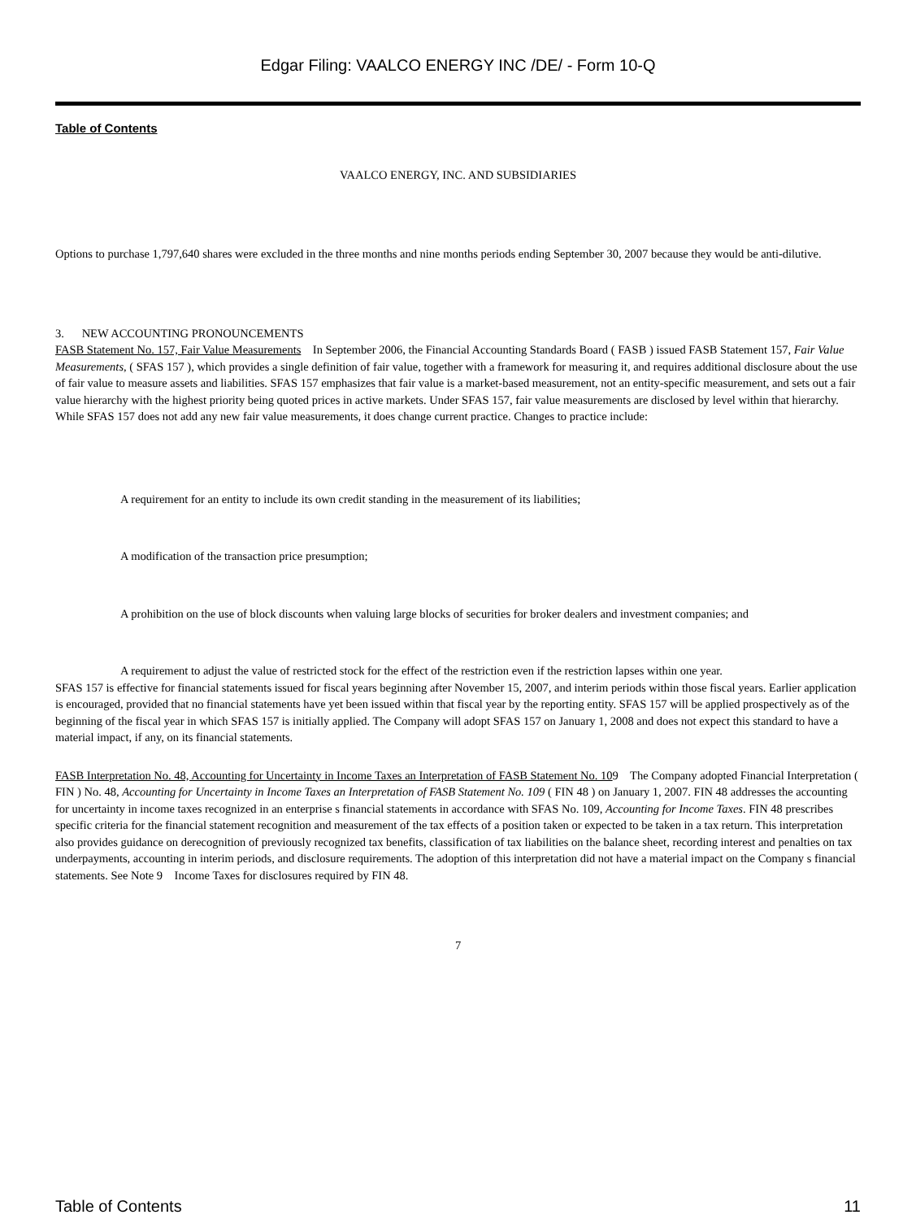Edgar Filing: VAALCO ENERGY INC /DE/ - Form 10-Q
Table of Contents
VAALCO ENERGY, INC. AND SUBSIDIARIES
Options to purchase 1,797,640 shares were excluded in the three months and nine months periods ending September 30, 2007 because they would be anti-dilutive.
3. NEW ACCOUNTING PRONOUNCEMENTS
FASB Statement No. 157, Fair Value Measurements In September 2006, the Financial Accounting Standards Board ( FASB ) issued FASB Statement 157, Fair Value Measurements, ( SFAS 157 ), which provides a single definition of fair value, together with a framework for measuring it, and requires additional disclosure about the use of fair value to measure assets and liabilities. SFAS 157 emphasizes that fair value is a market-based measurement, not an entity-specific measurement, and sets out a fair value hierarchy with the highest priority being quoted prices in active markets. Under SFAS 157, fair value measurements are disclosed by level within that hierarchy. While SFAS 157 does not add any new fair value measurements, it does change current practice. Changes to practice include:
A requirement for an entity to include its own credit standing in the measurement of its liabilities;
A modification of the transaction price presumption;
A prohibition on the use of block discounts when valuing large blocks of securities for broker dealers and investment companies; and
A requirement to adjust the value of restricted stock for the effect of the restriction even if the restriction lapses within one year.
SFAS 157 is effective for financial statements issued for fiscal years beginning after November 15, 2007, and interim periods within those fiscal years. Earlier application is encouraged, provided that no financial statements have yet been issued within that fiscal year by the reporting entity. SFAS 157 will be applied prospectively as of the beginning of the fiscal year in which SFAS 157 is initially applied. The Company will adopt SFAS 157 on January 1, 2008 and does not expect this standard to have a material impact, if any, on its financial statements.
FASB Interpretation No. 48, Accounting for Uncertainty in Income Taxes an Interpretation of FASB Statement No. 109 The Company adopted Financial Interpretation ( FIN ) No. 48, Accounting for Uncertainty in Income Taxes an Interpretation of FASB Statement No. 109 ( FIN 48 ) on January 1, 2007. FIN 48 addresses the accounting for uncertainty in income taxes recognized in an enterprise s financial statements in accordance with SFAS No. 109, Accounting for Income Taxes. FIN 48 prescribes specific criteria for the financial statement recognition and measurement of the tax effects of a position taken or expected to be taken in a tax return. This interpretation also provides guidance on derecognition of previously recognized tax benefits, classification of tax liabilities on the balance sheet, recording interest and penalties on tax underpayments, accounting in interim periods, and disclosure requirements. The adoption of this interpretation did not have a material impact on the Company s financial statements. See Note 9 Income Taxes for disclosures required by FIN 48.
7
Table of Contents 11